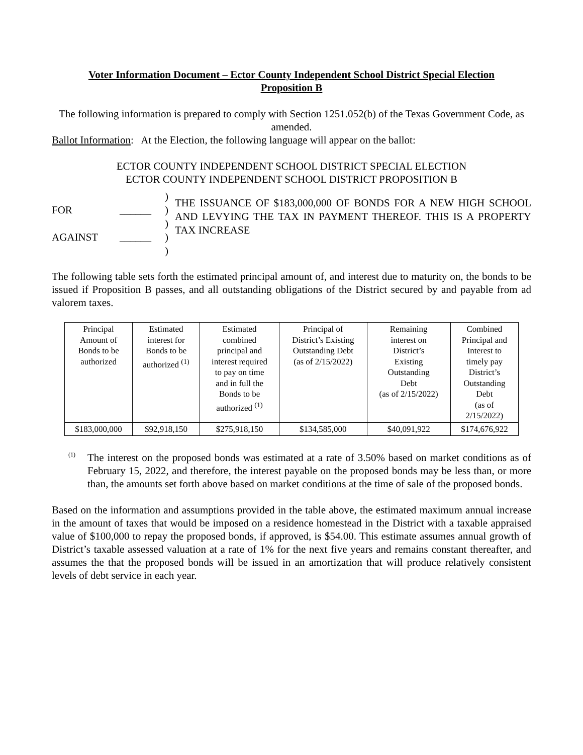Voter Information Document – Ector County Independent School District Special Election
Proposition B
The following information is prepared to comply with Section 1251.052(b) of the Texas Government Code, as amended.
Ballot Information: At the Election, the following language will appear on the ballot:
ECTOR COUNTY INDEPENDENT SCHOOL DISTRICT SPECIAL ELECTION
ECTOR COUNTY INDEPENDENT SCHOOL DISTRICT PROPOSITION B
FOR
AGAINST
______
______
)
)
)
)
)
THE ISSUANCE OF $183,000,000 OF BONDS FOR A NEW HIGH SCHOOL AND LEVYING THE TAX IN PAYMENT THEREOF. THIS IS A PROPERTY TAX INCREASE
The following table sets forth the estimated principal amount of, and interest due to maturity on, the bonds to be issued if Proposition B passes, and all outstanding obligations of the District secured by and payable from ad valorem taxes.
| Principal Amount of Bonds to be authorized | Estimated interest for Bonds to be authorized <sup>(1)</sup> | Estimated combined principal and interest required to pay on time and in full the Bonds to be authorized <sup>(1)</sup> | Principal of District’s Existing Outstanding Debt (as of 2/15/2022) | Remaining interest on District’s Existing Outstanding Debt (as of 2/15/2022) | Combined Principal and Interest to timely pay District’s Outstanding Debt (as of 2/15/2022) |
| --- | --- | --- | --- | --- | --- |
| $183,000,000 | $92,918,150 | $275,918,150 | $134,585,000 | $40,091,922 | $174,676,922 |
<sup>(1)</sup>
The interest on the proposed bonds was estimated at a rate of 3.50% based on market conditions as of February 15, 2022, and therefore, the interest payable on the proposed bonds may be less than, or more than, the amounts set forth above based on market conditions at the time of sale of the proposed bonds.
Based on the information and assumptions provided in the table above, the estimated maximum annual increase in the amount of taxes that would be imposed on a residence homestead in the District with a taxable appraised value of $100,000 to repay the proposed bonds, if approved, is $54.00. This estimate assumes annual growth of District’s taxable assessed valuation at a rate of 1% for the next five years and remains constant thereafter, and assumes the that the proposed bonds will be issued in an amortization that will produce relatively consistent levels of debt service in each year.